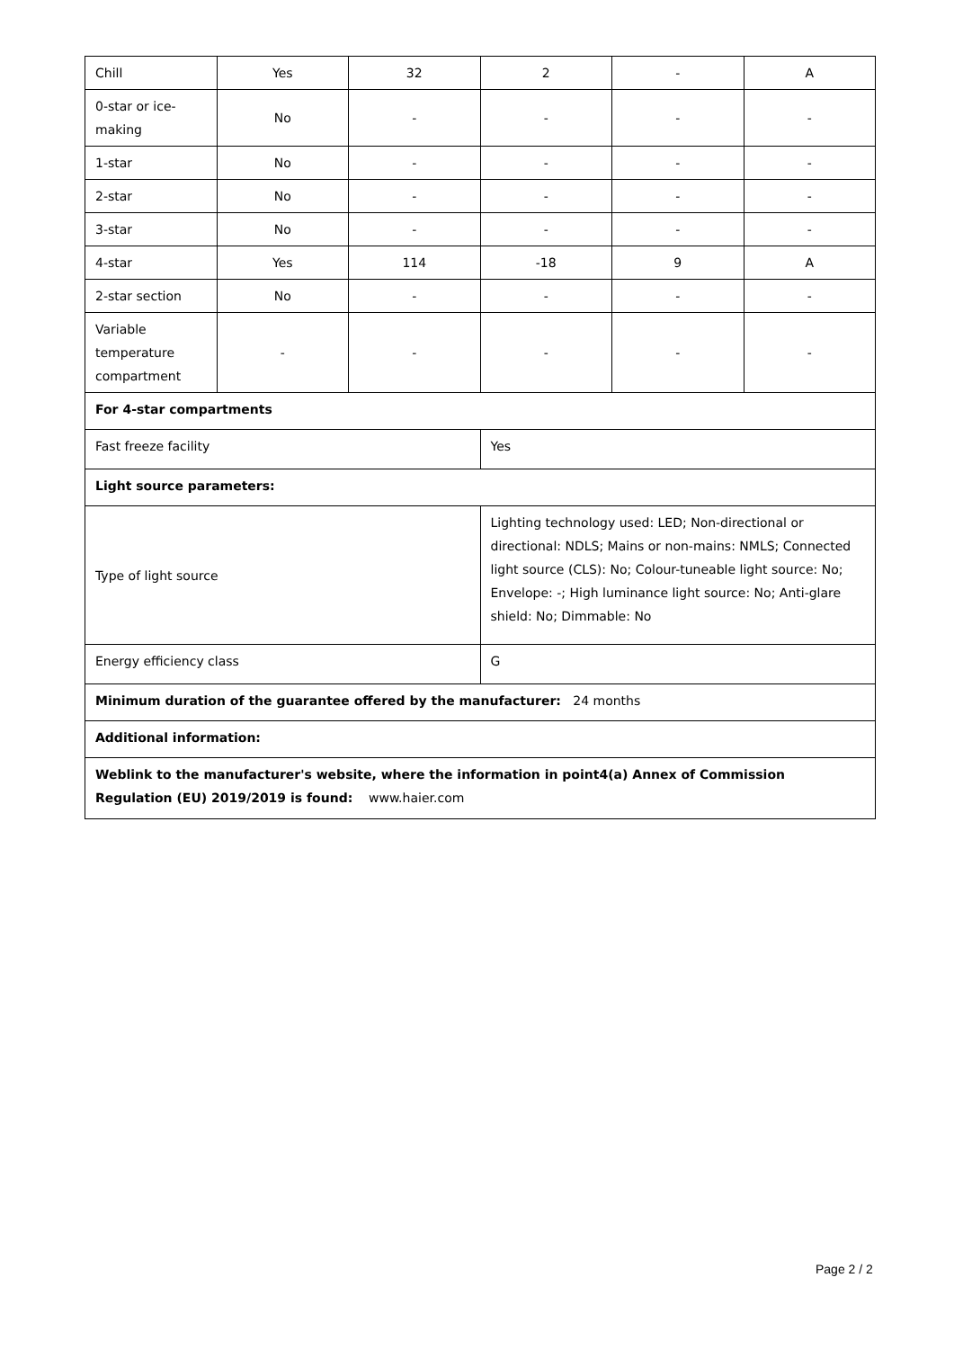| Chill | Yes | 32 | 2 | - | A |
| 0-star or ice-making | No | - | - | - | - |
| 1-star | No | - | - | - | - |
| 2-star | No | - | - | - | - |
| 3-star | No | - | - | - | - |
| 4-star | Yes | 114 | -18 | 9 | A |
| 2-star section | No | - | - | - | - |
| Variable temperature compartment | - | - | - | - | - |
| For 4-star compartments | | | | | |
| Fast freeze facility | | | Yes | | |
| Light source parameters: | | | | | |
| Type of light source | | | Lighting technology used: LED; Non-directional or directional: NDLS; Mains or non-mains: NMLS; Connected light source (CLS): No; Colour-tuneable light source: No; Envelope: -; High luminance light source: No; Anti-glare shield: No; Dimmable: No | | |
| Energy efficiency class | | | G | | |
| Minimum duration of the guarantee offered by the manufacturer: 24 months | | | | | |
| Additional information: | | | | | |
| Weblink to the manufacturer's website, where the information in point4(a) Annex of Commission Regulation (EU) 2019/2019 is found: www.haier.com | | | | | |
Page 2 / 2